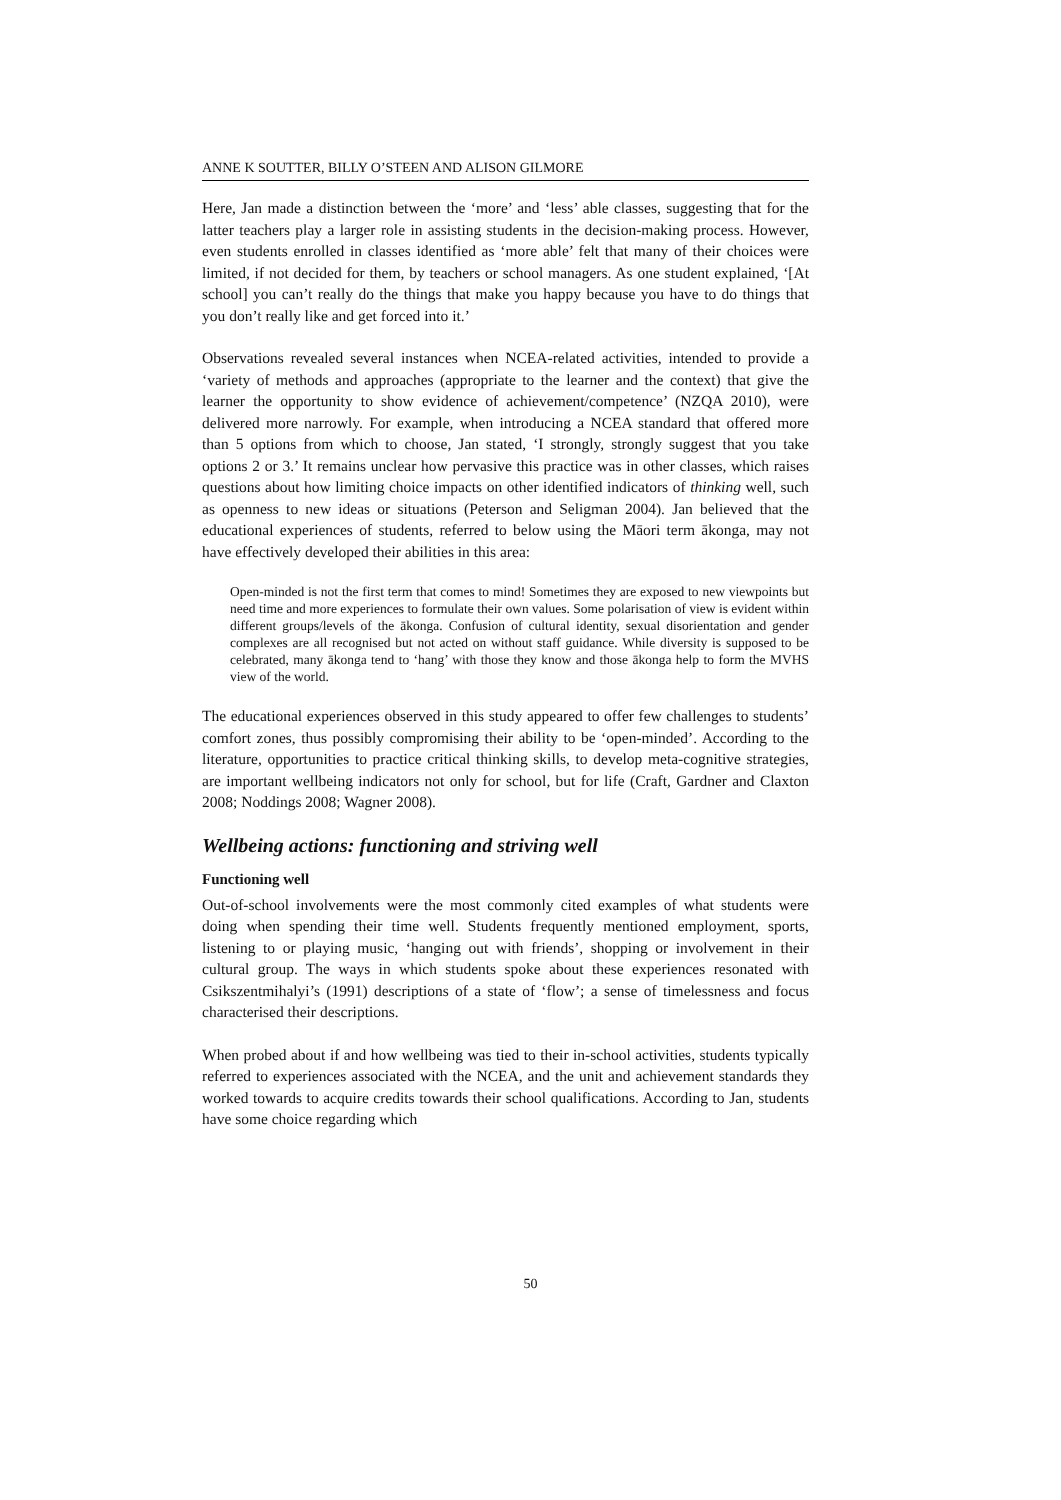ANNE K SOUTTER, BILLY O’STEEN AND ALISON GILMORE
Here, Jan made a distinction between the ‘more’ and ‘less’ able classes, suggesting that for the latter teachers play a larger role in assisting students in the decision-making process. However, even students enrolled in classes identified as ‘more able’ felt that many of their choices were limited, if not decided for them, by teachers or school managers. As one student explained, ‘[At school] you can’t really do the things that make you happy because you have to do things that you don’t really like and get forced into it.’
Observations revealed several instances when NCEA-related activities, intended to provide a ‘variety of methods and approaches (appropriate to the learner and the context) that give the learner the opportunity to show evidence of achievement/competence’ (NZQA 2010), were delivered more narrowly. For example, when introducing a NCEA standard that offered more than 5 options from which to choose, Jan stated, ‘I strongly, strongly suggest that you take options 2 or 3.’ It remains unclear how pervasive this practice was in other classes, which raises questions about how limiting choice impacts on other identified indicators of thinking well, such as openness to new ideas or situations (Peterson and Seligman 2004). Jan believed that the educational experiences of students, referred to below using the Māori term ākonga, may not have effectively developed their abilities in this area:
Open-minded is not the first term that comes to mind! Sometimes they are exposed to new viewpoints but need time and more experiences to formulate their own values. Some polarisation of view is evident within different groups/levels of the ākonga. Confusion of cultural identity, sexual disorientation and gender complexes are all recognised but not acted on without staff guidance. While diversity is supposed to be celebrated, many ākonga tend to ‘hang’ with those they know and those ākonga help to form the MVHS view of the world.
The educational experiences observed in this study appeared to offer few challenges to students’ comfort zones, thus possibly compromising their ability to be ‘open-minded’. According to the literature, opportunities to practice critical thinking skills, to develop meta-cognitive strategies, are important wellbeing indicators not only for school, but for life (Craft, Gardner and Claxton 2008; Noddings 2008; Wagner 2008).
Wellbeing actions: functioning and striving well
Functioning well
Out-of-school involvements were the most commonly cited examples of what students were doing when spending their time well. Students frequently mentioned employment, sports, listening to or playing music, ‘hanging out with friends’, shopping or involvement in their cultural group. The ways in which students spoke about these experiences resonated with Csikszentmihalyi’s (1991) descriptions of a state of ‘flow’; a sense of timelessness and focus characterised their descriptions.
When probed about if and how wellbeing was tied to their in-school activities, students typically referred to experiences associated with the NCEA, and the unit and achievement standards they worked towards to acquire credits towards their school qualifications. According to Jan, students have some choice regarding which
50